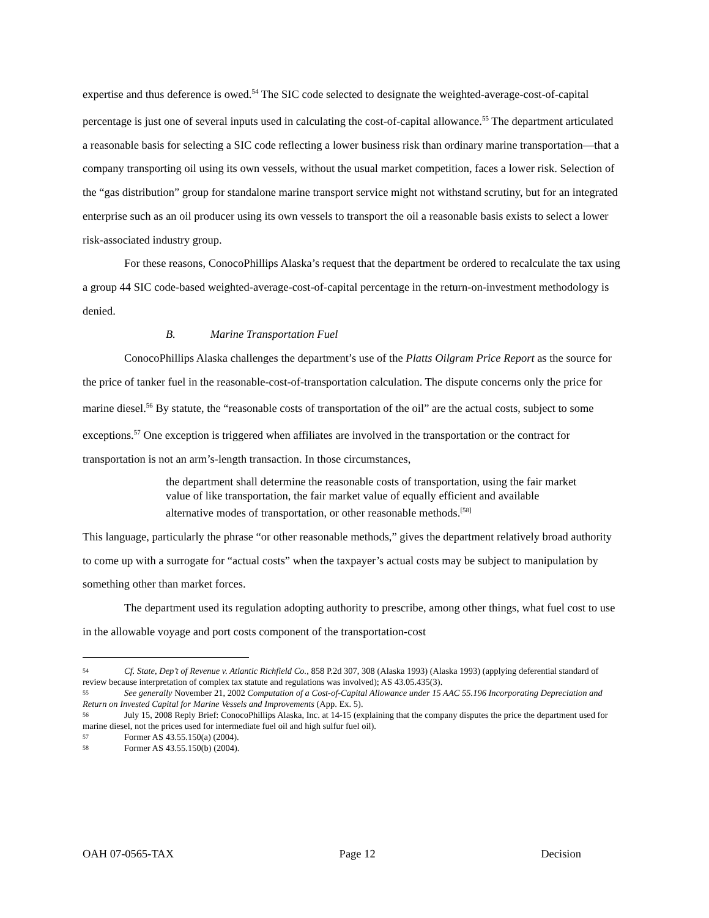expertise and thus deference is owed.<sup>54</sup> The SIC code selected to designate the weighted-average-cost-of-capital percentage is just one of several inputs used in calculating the cost-of-capital allowance.<sup>55</sup> The department articulated a reasonable basis for selecting a SIC code reflecting a lower business risk than ordinary marine transportation—that a company transporting oil using its own vessels, without the usual market competition, faces a lower risk. Selection of the “gas distribution” group for standalone marine transport service might not withstand scrutiny, but for an integrated enterprise such as an oil producer using its own vessels to transport the oil a reasonable basis exists to select a lower risk-associated industry group.
For these reasons, ConocoPhillips Alaska’s request that the department be ordered to recalculate the tax using a group 44 SIC code-based weighted-average-cost-of-capital percentage in the return-on-investment methodology is denied.
B. Marine Transportation Fuel
ConocoPhillips Alaska challenges the department’s use of the Platts Oilgram Price Report as the source for the price of tanker fuel in the reasonable-cost-of-transportation calculation. The dispute concerns only the price for marine diesel.<sup>56</sup> By statute, the “reasonable costs of transportation of the oil” are the actual costs, subject to some exceptions.<sup>57</sup> One exception is triggered when affiliates are involved in the transportation or the contract for transportation is not an arm’s-length transaction. In those circumstances,
the department shall determine the reasonable costs of transportation, using the fair market value of like transportation, the fair market value of equally efficient and available alternative modes of transportation, or other reasonable methods.<sup>[58]</sup>
This language, particularly the phrase “or other reasonable methods,” gives the department relatively broad authority to come up with a surrogate for “actual costs” when the taxpayer’s actual costs may be subject to manipulation by something other than market forces.
The department used its regulation adopting authority to prescribe, among other things, what fuel cost to use in the allowable voyage and port costs component of the transportation-cost
54 Cf. State, Dep’t of Revenue v. Atlantic Richfield Co., 858 P.2d 307, 308 (Alaska 1993) (Alaska 1993) (applying deferential standard of review because interpretation of complex tax statute and regulations was involved); AS 43.05.435(3).
55 See generally November 21, 2002 Computation of a Cost-of-Capital Allowance under 15 AAC 55.196 Incorporating Depreciation and Return on Invested Capital for Marine Vessels and Improvements (App. Ex. 5).
56 July 15, 2008 Reply Brief: ConocoPhillips Alaska, Inc. at 14-15 (explaining that the company disputes the price the department used for marine diesel, not the prices used for intermediate fuel oil and high sulfur fuel oil).
57 Former AS 43.55.150(a) (2004).
58 Former AS 43.55.150(b) (2004).
OAH 07-0565-TAX Page 12 Decision